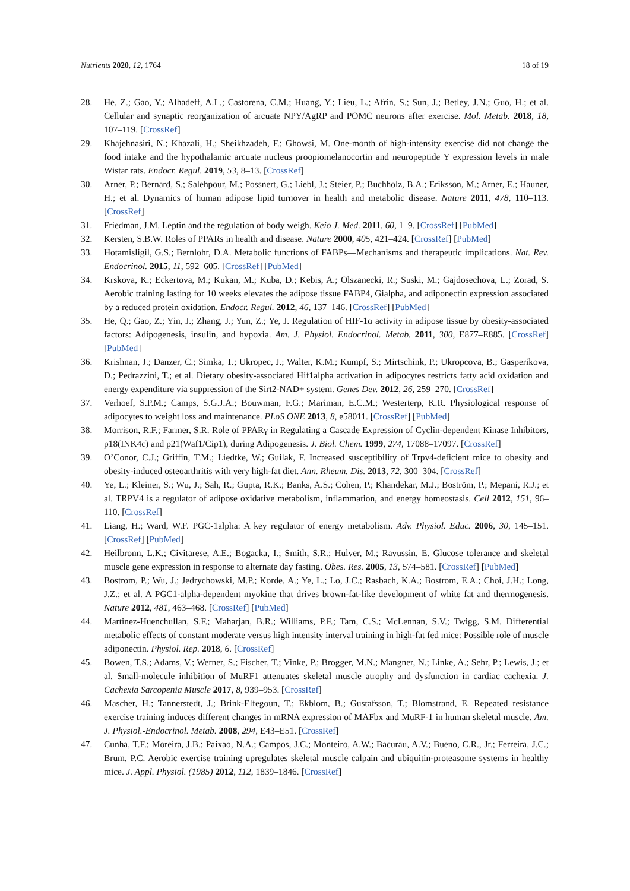Nutrients 2020, 12, 1764 18 of 19
28. He, Z.; Gao, Y.; Alhadeff, A.L.; Castorena, C.M.; Huang, Y.; Lieu, L.; Afrin, S.; Sun, J.; Betley, J.N.; Guo, H.; et al. Cellular and synaptic reorganization of arcuate NPY/AgRP and POMC neurons after exercise. Mol. Metab. 2018, 18, 107–119. [CrossRef]
29. Khajehnasiri, N.; Khazali, H.; Sheikhzadeh, F.; Ghowsi, M. One-month of high-intensity exercise did not change the food intake and the hypothalamic arcuate nucleus proopiomelanocortin and neuropeptide Y expression levels in male Wistar rats. Endocr. Regul. 2019, 53, 8–13. [CrossRef]
30. Arner, P.; Bernard, S.; Salehpour, M.; Possnert, G.; Liebl, J.; Steier, P.; Buchholz, B.A.; Eriksson, M.; Arner, E.; Hauner, H.; et al. Dynamics of human adipose lipid turnover in health and metabolic disease. Nature 2011, 478, 110–113. [CrossRef]
31. Friedman, J.M. Leptin and the regulation of body weigh. Keio J. Med. 2011, 60, 1–9. [CrossRef] [PubMed]
32. Kersten, S.B.W. Roles of PPARs in health and disease. Nature 2000, 405, 421–424. [CrossRef] [PubMed]
33. Hotamisligil, G.S.; Bernlohr, D.A. Metabolic functions of FABPs—Mechanisms and therapeutic implications. Nat. Rev. Endocrinol. 2015, 11, 592–605. [CrossRef] [PubMed]
34. Krskova, K.; Eckertova, M.; Kukan, M.; Kuba, D.; Kebis, A.; Olszanecki, R.; Suski, M.; Gajdosechova, L.; Zorad, S. Aerobic training lasting for 10 weeks elevates the adipose tissue FABP4, Gialpha, and adiponectin expression associated by a reduced protein oxidation. Endocr. Regul. 2012, 46, 137–146. [CrossRef] [PubMed]
35. He, Q.; Gao, Z.; Yin, J.; Zhang, J.; Yun, Z.; Ye, J. Regulation of HIF-1α activity in adipose tissue by obesity-associated factors: Adipogenesis, insulin, and hypoxia. Am. J. Physiol. Endocrinol. Metab. 2011, 300, E877–E885. [CrossRef] [PubMed]
36. Krishnan, J.; Danzer, C.; Simka, T.; Ukropec, J.; Walter, K.M.; Kumpf, S.; Mirtschink, P.; Ukropcova, B.; Gasperikova, D.; Pedrazzini, T.; et al. Dietary obesity-associated Hif1alpha activation in adipocytes restricts fatty acid oxidation and energy expenditure via suppression of the Sirt2-NAD+ system. Genes Dev. 2012, 26, 259–270. [CrossRef]
37. Verhoef, S.P.M.; Camps, S.G.J.A.; Bouwman, F.G.; Mariman, E.C.M.; Westerterp, K.R. Physiological response of adipocytes to weight loss and maintenance. PLoS ONE 2013, 8, e58011. [CrossRef] [PubMed]
38. Morrison, R.F.; Farmer, S.R. Role of PPARγ in Regulating a Cascade Expression of Cyclin-dependent Kinase Inhibitors, p18(INK4c) and p21(Waf1/Cip1), during Adipogenesis. J. Biol. Chem. 1999, 274, 17088–17097. [CrossRef]
39. O’Conor, C.J.; Griffin, T.M.; Liedtke, W.; Guilak, F. Increased susceptibility of Trpv4-deficient mice to obesity and obesity-induced osteoarthritis with very high-fat diet. Ann. Rheum. Dis. 2013, 72, 300–304. [CrossRef]
40. Ye, L.; Kleiner, S.; Wu, J.; Sah, R.; Gupta, R.K.; Banks, A.S.; Cohen, P.; Khandekar, M.J.; Boström, P.; Mepani, R.J.; et al. TRPV4 is a regulator of adipose oxidative metabolism, inflammation, and energy homeostasis. Cell 2012, 151, 96–110. [CrossRef]
41. Liang, H.; Ward, W.F. PGC-1alpha: A key regulator of energy metabolism. Adv. Physiol. Educ. 2006, 30, 145–151. [CrossRef] [PubMed]
42. Heilbronn, L.K.; Civitarese, A.E.; Bogacka, I.; Smith, S.R.; Hulver, M.; Ravussin, E. Glucose tolerance and skeletal muscle gene expression in response to alternate day fasting. Obes. Res. 2005, 13, 574–581. [CrossRef] [PubMed]
43. Bostrom, P.; Wu, J.; Jedrychowski, M.P.; Korde, A.; Ye, L.; Lo, J.C.; Rasbach, K.A.; Bostrom, E.A.; Choi, J.H.; Long, J.Z.; et al. A PGC1-alpha-dependent myokine that drives brown-fat-like development of white fat and thermogenesis. Nature 2012, 481, 463–468. [CrossRef] [PubMed]
44. Martinez-Huenchullan, S.F.; Maharjan, B.R.; Williams, P.F.; Tam, C.S.; McLennan, S.V.; Twigg, S.M. Differential metabolic effects of constant moderate versus high intensity interval training in high-fat fed mice: Possible role of muscle adiponectin. Physiol. Rep. 2018, 6. [CrossRef]
45. Bowen, T.S.; Adams, V.; Werner, S.; Fischer, T.; Vinke, P.; Brogger, M.N.; Mangner, N.; Linke, A.; Sehr, P.; Lewis, J.; et al. Small-molecule inhibition of MuRF1 attenuates skeletal muscle atrophy and dysfunction in cardiac cachexia. J. Cachexia Sarcopenia Muscle 2017, 8, 939–953. [CrossRef]
46. Mascher, H.; Tannerstedt, J.; Brink-Elfegoun, T.; Ekblom, B.; Gustafsson, T.; Blomstrand, E. Repeated resistance exercise training induces different changes in mRNA expression of MAFbx and MuRF-1 in human skeletal muscle. Am. J. Physiol.-Endocrinol. Metab. 2008, 294, E43–E51. [CrossRef]
47. Cunha, T.F.; Moreira, J.B.; Paixao, N.A.; Campos, J.C.; Monteiro, A.W.; Bacurau, A.V.; Bueno, C.R., Jr.; Ferreira, J.C.; Brum, P.C. Aerobic exercise training upregulates skeletal muscle calpain and ubiquitin-proteasome systems in healthy mice. J. Appl. Physiol. (1985) 2012, 112, 1839–1846. [CrossRef]